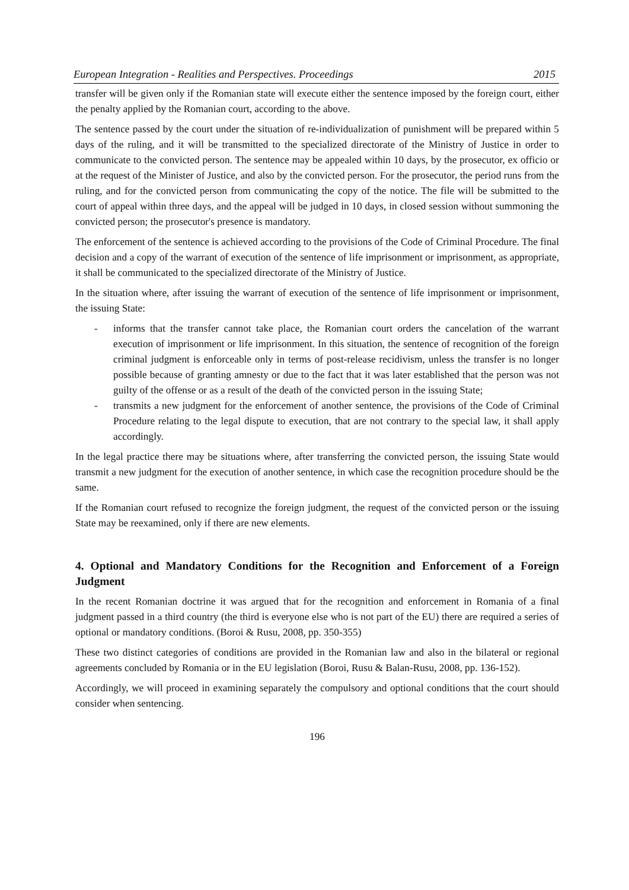European Integration - Realities and Perspectives. Proceedings 2015
transfer will be given only if the Romanian state will execute either the sentence imposed by the foreign court, either the penalty applied by the Romanian court, according to the above.
The sentence passed by the court under the situation of re-individualization of punishment will be prepared within 5 days of the ruling, and it will be transmitted to the specialized directorate of the Ministry of Justice in order to communicate to the convicted person. The sentence may be appealed within 10 days, by the prosecutor, ex officio or at the request of the Minister of Justice, and also by the convicted person. For the prosecutor, the period runs from the ruling, and for the convicted person from communicating the copy of the notice. The file will be submitted to the court of appeal within three days, and the appeal will be judged in 10 days, in closed session without summoning the convicted person; the prosecutor's presence is mandatory.
The enforcement of the sentence is achieved according to the provisions of the Code of Criminal Procedure. The final decision and a copy of the warrant of execution of the sentence of life imprisonment or imprisonment, as appropriate, it shall be communicated to the specialized directorate of the Ministry of Justice.
In the situation where, after issuing the warrant of execution of the sentence of life imprisonment or imprisonment, the issuing State:
- informs that the transfer cannot take place, the Romanian court orders the cancelation of the warrant execution of imprisonment or life imprisonment. In this situation, the sentence of recognition of the foreign criminal judgment is enforceable only in terms of post-release recidivism, unless the transfer is no longer possible because of granting amnesty or due to the fact that it was later established that the person was not guilty of the offense or as a result of the death of the convicted person in the issuing State;
- transmits a new judgment for the enforcement of another sentence, the provisions of the Code of Criminal Procedure relating to the legal dispute to execution, that are not contrary to the special law, it shall apply accordingly.
In the legal practice there may be situations where, after transferring the convicted person, the issuing State would transmit a new judgment for the execution of another sentence, in which case the recognition procedure should be the same.
If the Romanian court refused to recognize the foreign judgment, the request of the convicted person or the issuing State may be reexamined, only if there are new elements.
4. Optional and Mandatory Conditions for the Recognition and Enforcement of a Foreign Judgment
In the recent Romanian doctrine it was argued that for the recognition and enforcement in Romania of a final judgment passed in a third country (the third is everyone else who is not part of the EU) there are required a series of optional or mandatory conditions. (Boroi & Rusu, 2008, pp. 350-355)
These two distinct categories of conditions are provided in the Romanian law and also in the bilateral or regional agreements concluded by Romania or in the EU legislation (Boroi, Rusu & Balan-Rusu, 2008, pp. 136-152).
Accordingly, we will proceed in examining separately the compulsory and optional conditions that the court should consider when sentencing.
196